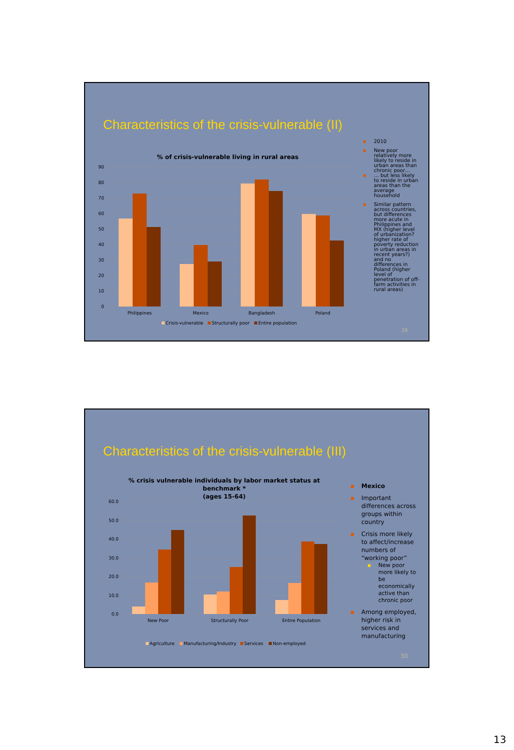Characteristics of the crisis-vulnerable (II)
% of crisis-vulnerable living in rural areas
90
80
70
60
50
40
30
20
10
0
Philippines
Mexico
Bangladesh
Poland
Crisis-vulnerable
Structurally poor
Entire population
▪ 2010
▪ New poor relatively more likely to reside in urban areas than chronic poor…
▪ … but less likely to reside in urban areas than the average household
▪ Similar pattern across countries, but differences more acute in Philippines and MX (higher level of urbanization? higher rate of poverty reduction in urban areas in recent years?) and no differences in Poland (higher level of penetration of off-farm activities in rural areas)
29
Characteristics of the crisis-vulnerable (III)
% crisis vulnerable individuals by labor market status at
benchmark *
(ages 15-64)
60.0
50.0
40.0
30.0
20.0
10.0
0.0
New Poor
Structurally Poor
Entire Population
Agriculture
Manufacturing/Industry
Services
Non-employed
▪ Mexico
▪ Important differences across groups within country
▪ Crisis more likely to affect/increase numbers of “working poor”
▪ New poor more likely to be economically active than chronic poor
▪ Among employed, higher risk in services and manufacturing
30
13